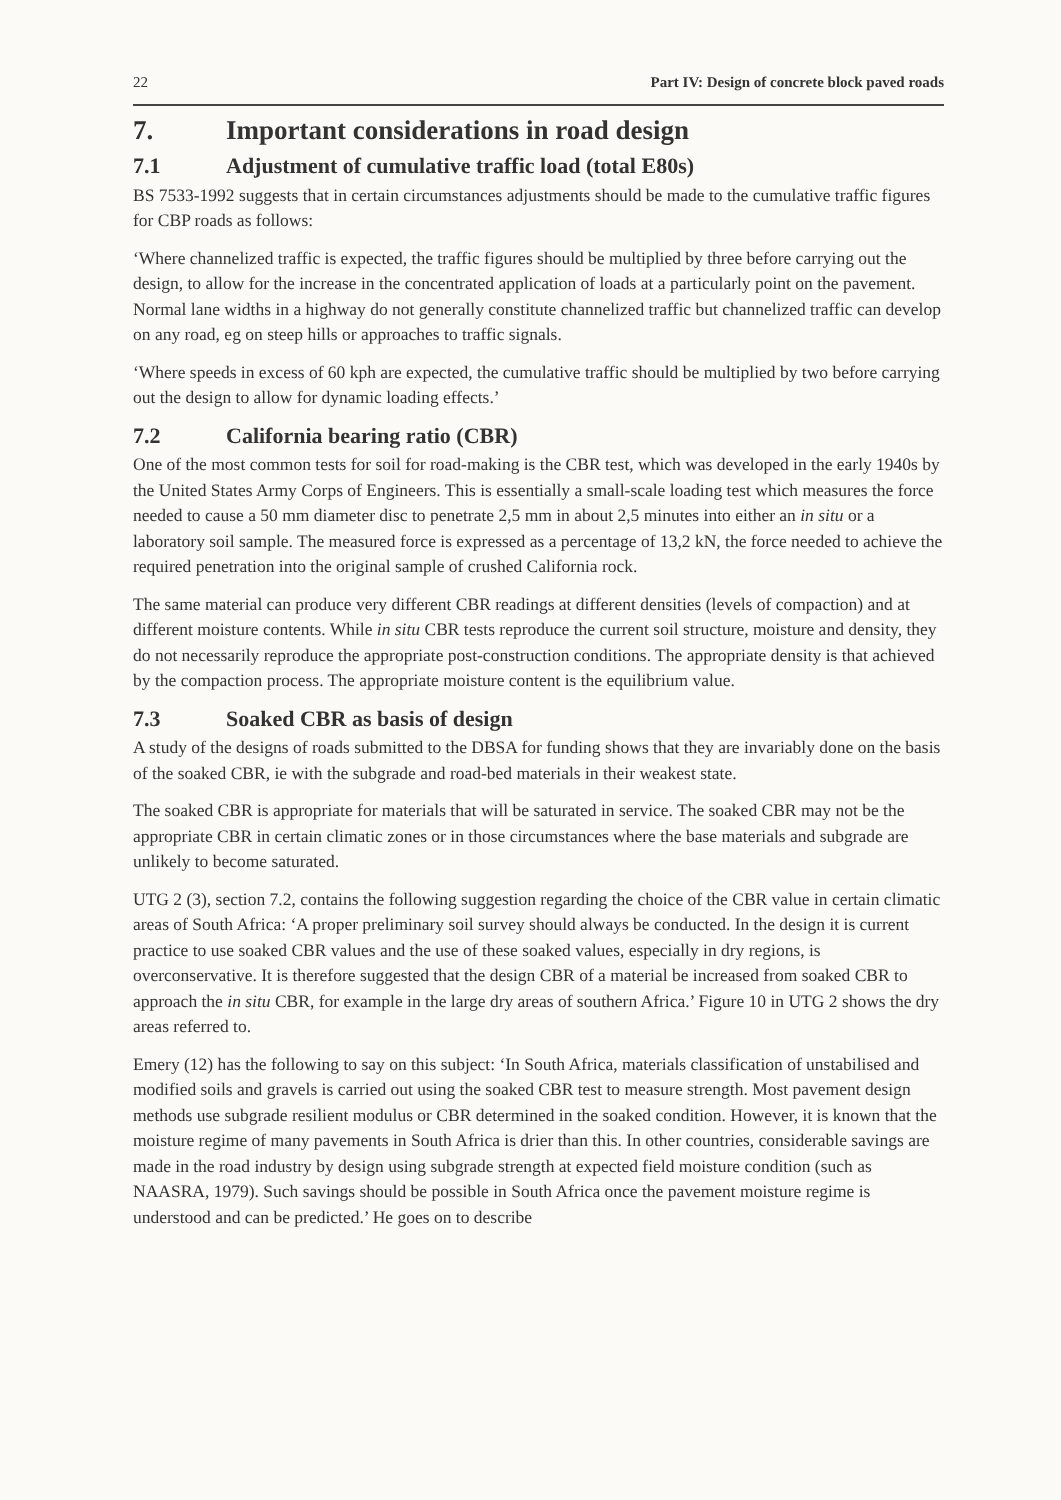22 Part IV: Design of concrete block paved roads
7. Important considerations in road design
7.1 Adjustment of cumulative traffic load (total E80s)
BS 7533-1992 suggests that in certain circumstances adjustments should be made to the cumulative traffic figures for CBP roads as follows:
‘Where channelized traffic is expected, the traffic figures should be multiplied by three before carrying out the design, to allow for the increase in the concentrated application of loads at a particularly point on the pavement. Normal lane widths in a highway do not generally constitute channelized traffic but channelized traffic can develop on any road, eg on steep hills or approaches to traffic signals.
‘Where speeds in excess of 60 kph are expected, the cumulative traffic should be multiplied by two before carrying out the design to allow for dynamic loading effects.’
7.2 California bearing ratio (CBR)
One of the most common tests for soil for road-making is the CBR test, which was developed in the early 1940s by the United States Army Corps of Engineers. This is essentially a small-scale loading test which measures the force needed to cause a 50 mm diameter disc to penetrate 2,5 mm in about 2,5 minutes into either an in situ or a laboratory soil sample. The measured force is expressed as a percentage of 13,2 kN, the force needed to achieve the required penetration into the original sample of crushed California rock.
The same material can produce very different CBR readings at different densities (levels of compaction) and at different moisture contents. While in situ CBR tests reproduce the current soil structure, moisture and density, they do not necessarily reproduce the appropriate post-construction conditions. The appropriate density is that achieved by the compaction process. The appropriate moisture content is the equilibrium value.
7.3 Soaked CBR as basis of design
A study of the designs of roads submitted to the DBSA for funding shows that they are invariably done on the basis of the soaked CBR, ie with the subgrade and road-bed materials in their weakest state.
The soaked CBR is appropriate for materials that will be saturated in service. The soaked CBR may not be the appropriate CBR in certain climatic zones or in those circumstances where the base materials and subgrade are unlikely to become saturated.
UTG 2 (3), section 7.2, contains the following suggestion regarding the choice of the CBR value in certain climatic areas of South Africa: ‘A proper preliminary soil survey should always be conducted. In the design it is current practice to use soaked CBR values and the use of these soaked values, especially in dry regions, is overconservative. It is therefore suggested that the design CBR of a material be increased from soaked CBR to approach the in situ CBR, for example in the large dry areas of southern Africa.’ Figure 10 in UTG 2 shows the dry areas referred to.
Emery (12) has the following to say on this subject: ‘In South Africa, materials classification of unstabilised and modified soils and gravels is carried out using the soaked CBR test to measure strength. Most pavement design methods use subgrade resilient modulus or CBR determined in the soaked condition. However, it is known that the moisture regime of many pavements in South Africa is drier than this. In other countries, considerable savings are made in the road industry by design using subgrade strength at expected field moisture condition (such as NAASRA, 1979). Such savings should be possible in South Africa once the pavement moisture regime is understood and can be predicted.’ He goes on to describe